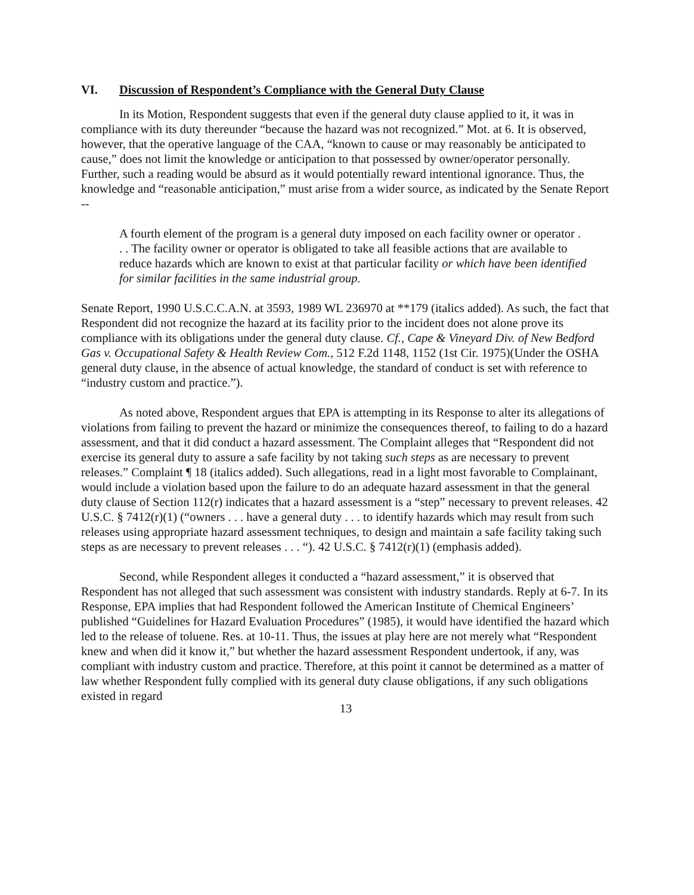VI. Discussion of Respondent’s Compliance with the General Duty Clause
In its Motion, Respondent suggests that even if the general duty clause applied to it, it was in compliance with its duty thereunder “because the hazard was not recognized.” Mot. at 6. It is observed, however, that the operative language of the CAA, “known to cause or may reasonably be anticipated to cause,” does not limit the knowledge or anticipation to that possessed by owner/operator personally. Further, such a reading would be absurd as it would potentially reward intentional ignorance. Thus, the knowledge and “reasonable anticipation,” must arise from a wider source, as indicated by the Senate Report --
A fourth element of the program is a general duty imposed on each facility owner or operator . . . The facility owner or operator is obligated to take all feasible actions that are available to reduce hazards which are known to exist at that particular facility or which have been identified for similar facilities in the same industrial group.
Senate Report, 1990 U.S.C.C.A.N. at 3593, 1989 WL 236970 at **179 (italics added). As such, the fact that Respondent did not recognize the hazard at its facility prior to the incident does not alone prove its compliance with its obligations under the general duty clause. Cf., Cape & Vineyard Div. of New Bedford Gas v. Occupational Safety & Health Review Com., 512 F.2d 1148, 1152 (1st Cir. 1975)(Under the OSHA general duty clause, in the absence of actual knowledge, the standard of conduct is set with reference to “industry custom and practice.”).
As noted above, Respondent argues that EPA is attempting in its Response to alter its allegations of violations from failing to prevent the hazard or minimize the consequences thereof, to failing to do a hazard assessment, and that it did conduct a hazard assessment. The Complaint alleges that “Respondent did not exercise its general duty to assure a safe facility by not taking such steps as are necessary to prevent releases.” Complaint ¶ 18 (italics added). Such allegations, read in a light most favorable to Complainant, would include a violation based upon the failure to do an adequate hazard assessment in that the general duty clause of Section 112(r) indicates that a hazard assessment is a “step” necessary to prevent releases. 42 U.S.C. § 7412(r)(1) (“owners . . . have a general duty . . . to identify hazards which may result from such releases using appropriate hazard assessment techniques, to design and maintain a safe facility taking such steps as are necessary to prevent releases . . . “). 42 U.S.C. § 7412(r)(1) (emphasis added).
Second, while Respondent alleges it conducted a “hazard assessment,” it is observed that Respondent has not alleged that such assessment was consistent with industry standards. Reply at 6-7. In its Response, EPA implies that had Respondent followed the American Institute of Chemical Engineers’ published “Guidelines for Hazard Evaluation Procedures” (1985), it would have identified the hazard which led to the release of toluene. Res. at 10-11. Thus, the issues at play here are not merely what “Respondent knew and when did it know it,” but whether the hazard assessment Respondent undertook, if any, was compliant with industry custom and practice. Therefore, at this point it cannot be determined as a matter of law whether Respondent fully complied with its general duty clause obligations, if any such obligations existed in regard
13